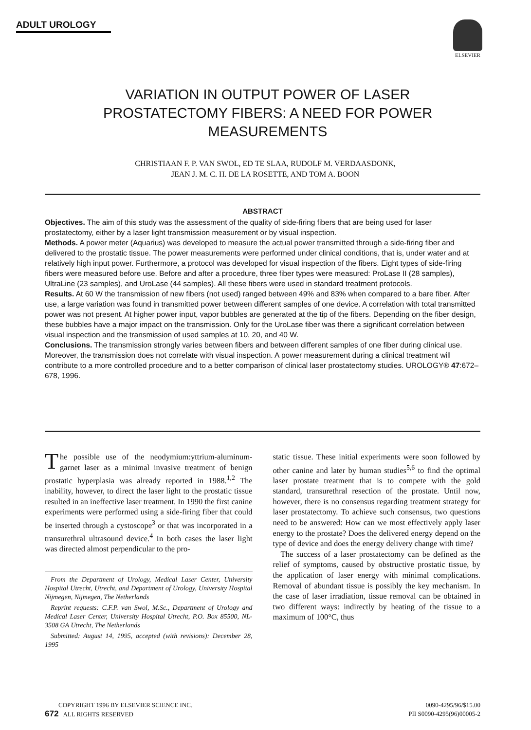ADULT UROLOGY ELSEVIER
VARIATION IN OUTPUT POWER OF LASER PROSTATECTOMY FIBERS: A NEED FOR POWER MEASUREMENTS
CHRISTIAAN F. P. VAN SWOL, ED TE SLAA, RUDOLF M. VERDAASDONK,
JEAN J. M. C. H. DE LA ROSETTE, AND TOM A. BOON
ABSTRACT
Objectives. The aim of this study was the assessment of the quality of side-firing fibers that are being used for laser prostatectomy, either by a laser light transmission measurement or by visual inspection.
Methods. A power meter (Aquarius) was developed to measure the actual power transmitted through a side-firing fiber and delivered to the prostatic tissue. The power measurements were performed under clinical conditions, that is, under water and at relatively high input power. Furthermore, a protocol was developed for visual inspection of the fibers. Eight types of side-firing fibers were measured before use. Before and after a procedure, three fiber types were measured: ProLase II (28 samples), UltraLine (23 samples), and UroLase (44 samples). All these fibers were used in standard treatment protocols.
Results. At 60 W the transmission of new fibers (not used) ranged between 49% and 83% when compared to a bare fiber. After use, a large variation was found in transmitted power between different samples of one device. A correlation with total transmitted power was not present. At higher power input, vapor bubbles are generated at the tip of the fibers. Depending on the fiber design, these bubbles have a major impact on the transmission. Only for the UroLase fiber was there a significant correlation between visual inspection and the transmission of used samples at 10, 20, and 40 W.
Conclusions. The transmission strongly varies between fibers and between different samples of one fiber during clinical use. Moreover, the transmission does not correlate with visual inspection. A power measurement during a clinical treatment will contribute to a more controlled procedure and to a better comparison of clinical laser prostatectomy studies. UROLOGY® 47:672–678, 1996.
The possible use of the neodymium:yttrium-aluminum-garnet laser as a minimal invasive treatment of benign prostatic hyperplasia was already reported in 1988.<sup>1,2</sup> The inability, however, to direct the laser light to the prostatic tissue resulted in an ineffective laser treatment. In 1990 the first canine experiments were performed using a side-firing fiber that could be inserted through a cystoscope<sup>3</sup> or that was incorporated in a transurethral ultrasound device.<sup>4</sup> In both cases the laser light was directed almost perpendicular to the pro-
From the Department of Urology, Medical Laser Center, University Hospital Utrecht, Utrecht, and Department of Urology, University Hospital Nijmegen, Nijmegen, The Netherlands
Reprint requests: C.F.P. van Swol, M.Sc., Department of Urology and Medical Laser Center, University Hospital Utrecht, P.O. Box 85500, NL-3508 GA Utrecht, The Netherlands
Submitted: August 14, 1995, accepted (with revisions): December 28, 1995
static tissue. These initial experiments were soon followed by other canine and later by human studies<sup>5,6</sup> to find the optimal laser prostate treatment that is to compete with the gold standard, transurethral resection of the prostate. Until now, however, there is no consensus regarding treatment strategy for laser prostatectomy. To achieve such consensus, two questions need to be answered: How can we most effectively apply laser energy to the prostate? Does the delivered energy depend on the type of device and does the energy delivery change with time?
The success of a laser prostatectomy can be defined as the relief of symptoms, caused by obstructive prostatic tissue, by the application of laser energy with minimal complications. Removal of abundant tissue is possibly the key mechanism. In the case of laser irradiation, tissue removal can be obtained in two different ways: indirectly by heating of the tissue to a maximum of 100°C, thus
COPYRIGHT 1996 BY ELSEVIER SCIENCE INC.
672 ALL RIGHTS RESERVED
0090-4295/96/$15.00
PII S0090-4295(96)00005-2